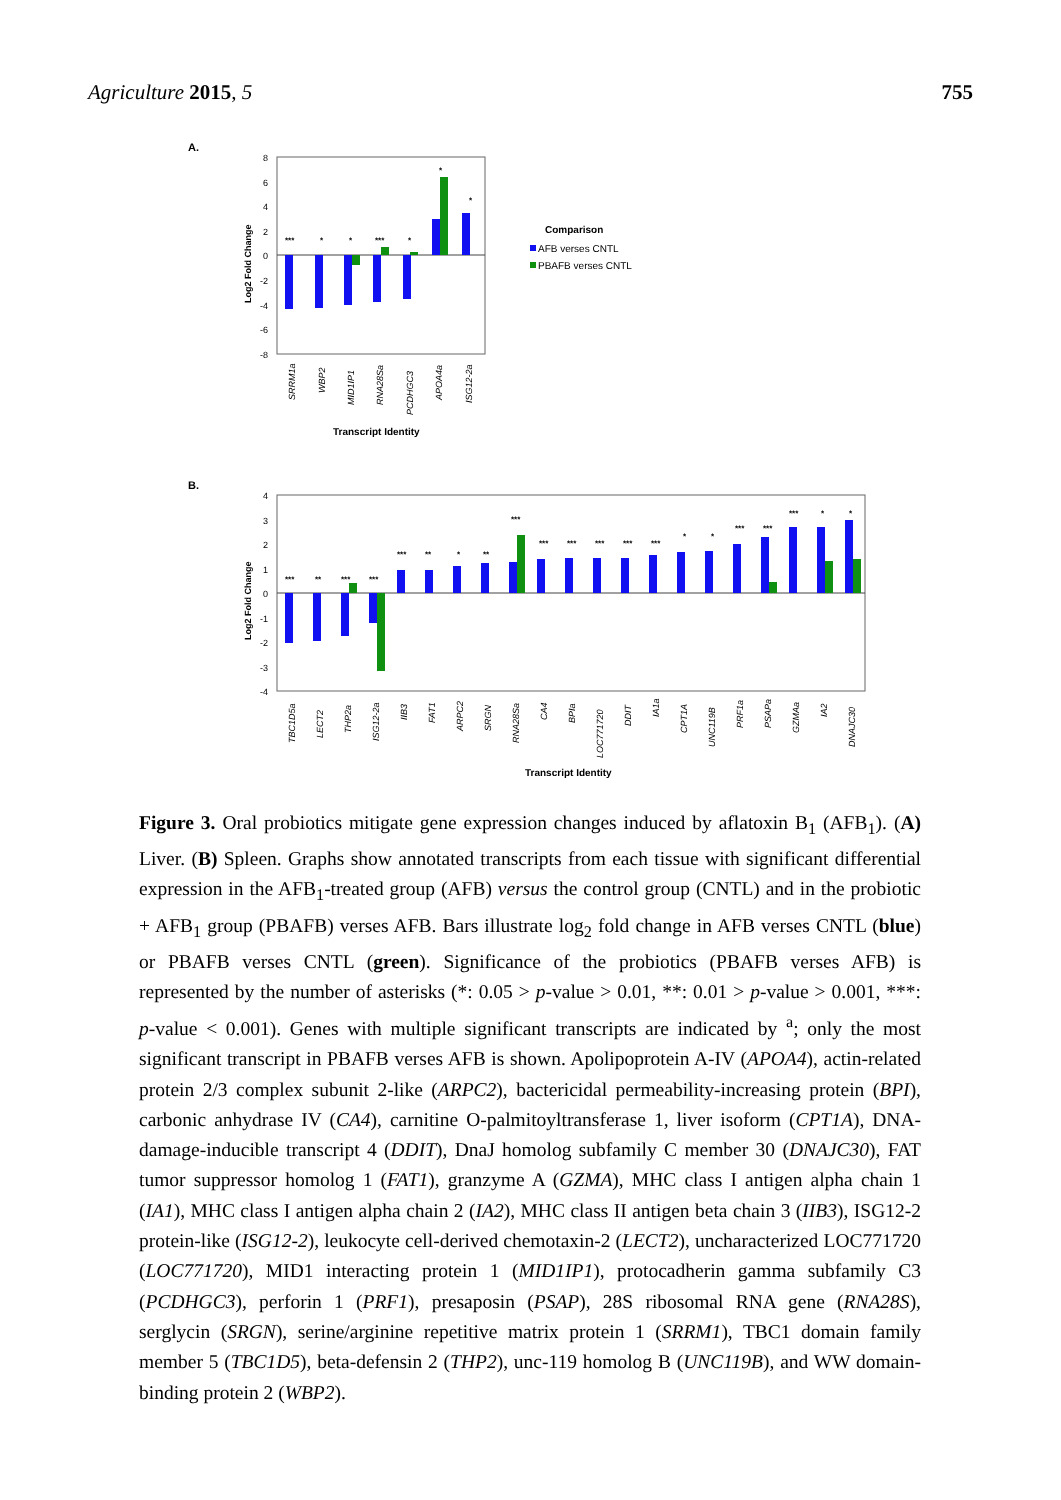Agriculture 2015, 5 755
A.
8
6
4
2
0
-2
-4
-6
-8
***
*
*
***
*
*
*
SRRM1a
WBP2
MID1IP1
RNA28Sa
PCDHGC3
APOA4a
ISG12-2a
Log2 Fold Change
Transcript Identity
Comparison
AFB verses CNTL
PBAFB verses CNTL
B.
4
3
2
1
0
-1
-2
-3
-4
Log2 Fold Change
***
**
***
***
***
**
*
**
***
***
***
***
***
***
*
*
***
***
***
*
*
TBC1D5a
LECT2
THP2a
ISG12-2a
IIB3
FAT1
ARPC2
SRGN
RNA28Sa
CA4
BPIa
LOC771720
DDIT
IA1a
CPT1A
UNC119B
PRF1a
PSAPa
GZMAa
IA2
DNAJC30
Transcript Identity
Figure 3. Oral probiotics mitigate gene expression changes induced by aflatoxin B<sub>1</sub> (AFB<sub>1</sub>). (A) Liver. (B) Spleen. Graphs show annotated transcripts from each tissue with significant differential expression in the AFB<sub>1</sub>-treated group (AFB) versus the control group (CNTL) and in the probiotic + AFB<sub>1</sub> group (PBAFB) verses AFB. Bars illustrate log<sub>2</sub> fold change in AFB verses CNTL (blue) or PBAFB verses CNTL (green). Significance of the probiotics (PBAFB verses AFB) is represented by the number of asterisks (*: 0.05 > p-value > 0.01, **: 0.01 > p-value > 0.001, ***: p-value < 0.001). Genes with multiple significant transcripts are indicated by <sup>a</sup>; only the most significant transcript in PBAFB verses AFB is shown. Apolipoprotein A-IV (APOA4), actin-related protein 2/3 complex subunit 2-like (ARPC2), bactericidal permeability-increasing protein (BPI), carbonic anhydrase IV (CA4), carnitine O-palmitoyltransferase 1, liver isoform (CPT1A), DNA-damage-inducible transcript 4 (DDIT), DnaJ homolog subfamily C member 30 (DNAJC30), FAT tumor suppressor homolog 1 (FAT1), granzyme A (GZMA), MHC class I antigen alpha chain 1 (IA1), MHC class I antigen alpha chain 2 (IA2), MHC class II antigen beta chain 3 (IIB3), ISG12-2 protein-like (ISG12-2), leukocyte cell-derived chemotaxin-2 (LECT2), uncharacterized LOC771720 (LOC771720), MID1 interacting protein 1 (MID1IP1), protocadherin gamma subfamily C3 (PCDHGC3), perforin 1 (PRF1), presaposin (PSAP), 28S ribosomal RNA gene (RNA28S), serglycin (SRGN), serine/arginine repetitive matrix protein 1 (SRRM1), TBC1 domain family member 5 (TBC1D5), beta-defensin 2 (THP2), unc-119 homolog B (UNC119B), and WW domain-binding protein 2 (WBP2).